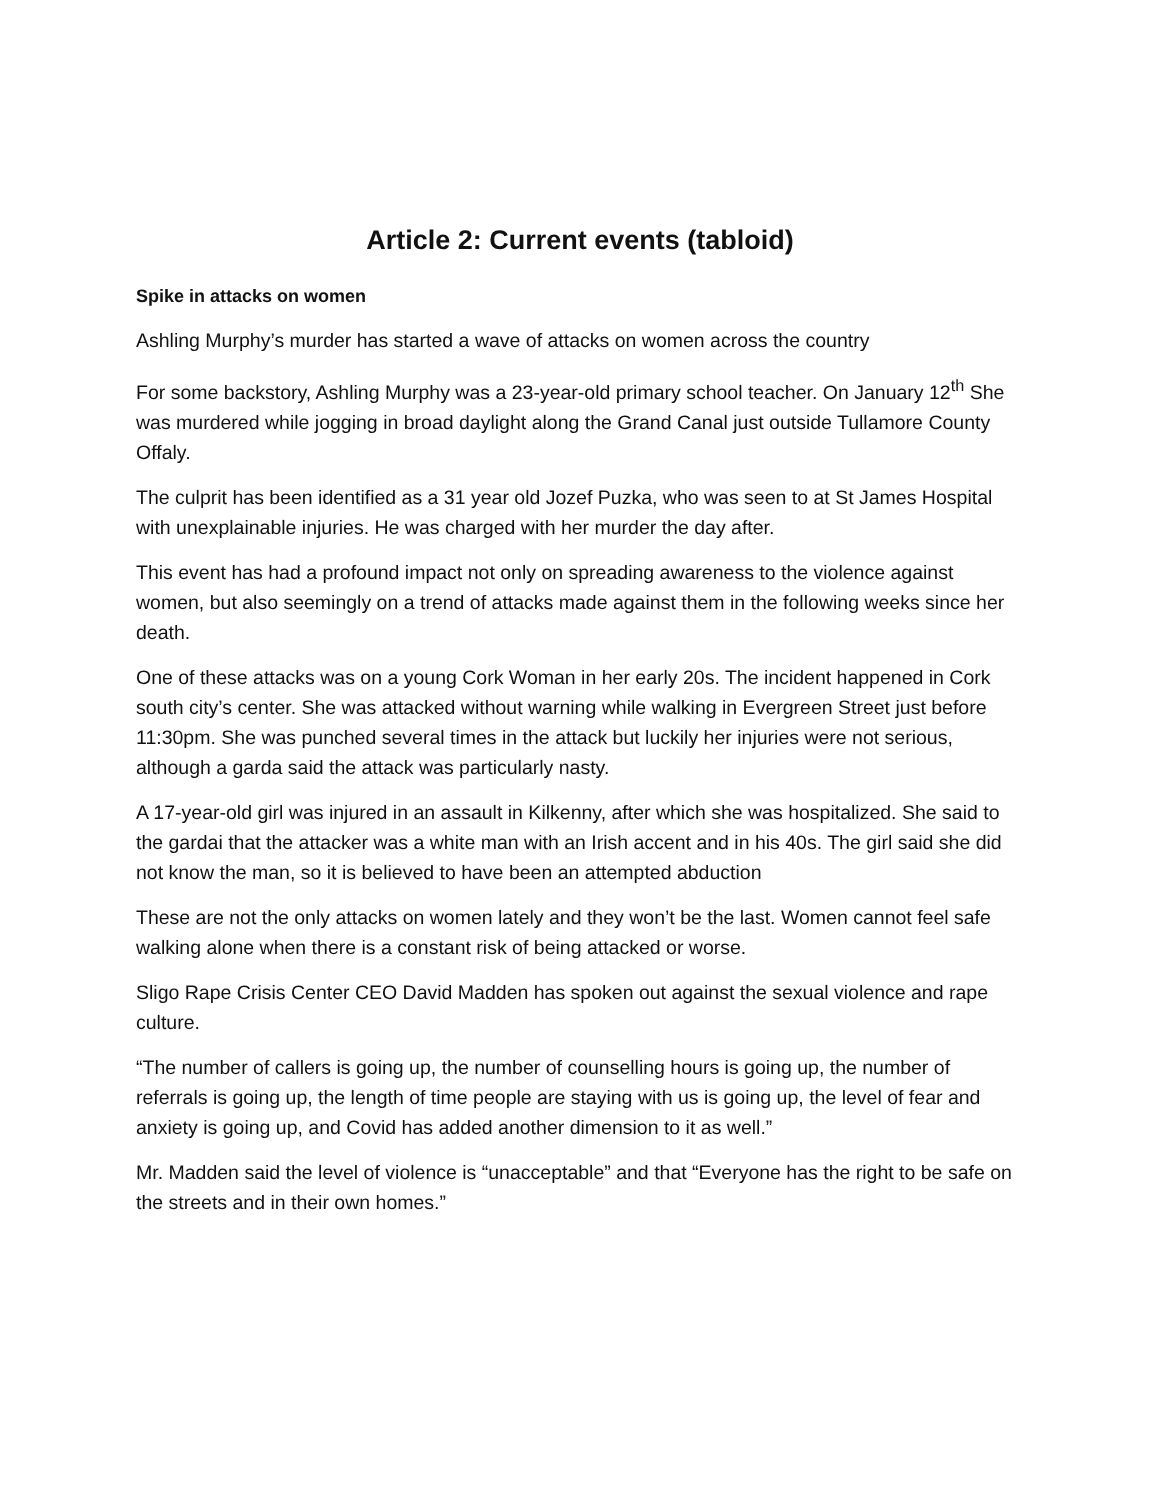Article 2: Current events (tabloid)
Spike in attacks on women
Ashling Murphy’s murder has started a wave of attacks on women across the country
For some backstory, Ashling Murphy was a 23-year-old primary school teacher. On January 12<sup>th</sup> She was murdered while jogging in broad daylight along the Grand Canal just outside Tullamore County Offaly.
The culprit has been identified as a 31 year old Jozef Puzka, who was seen to at St James Hospital with unexplainable injuries. He was charged with her murder the day after.
This event has had a profound impact not only on spreading awareness to the violence against women, but also seemingly on a trend of attacks made against them in the following weeks since her death.
One of these attacks was on a young Cork Woman in her early 20s. The incident happened in Cork south city’s center. She was attacked without warning while walking in Evergreen Street just before 11:30pm. She was punched several times in the attack but luckily her injuries were not serious, although a garda said the attack was particularly nasty.
A 17-year-old girl was injured in an assault in Kilkenny, after which she was hospitalized. She said to the gardai that the attacker was a white man with an Irish accent and in his 40s. The girl said she did not know the man, so it is believed to have been an attempted abduction
These are not the only attacks on women lately and they won’t be the last. Women cannot feel safe walking alone when there is a constant risk of being attacked or worse.
Sligo Rape Crisis Center CEO David Madden has spoken out against the sexual violence and rape culture.
“The number of callers is going up, the number of counselling hours is going up, the number of referrals is going up, the length of time people are staying with us is going up, the level of fear and anxiety is going up, and Covid has added another dimension to it as well.”
Mr. Madden said the level of violence is “unacceptable” and that “Everyone has the right to be safe on the streets and in their own homes.”